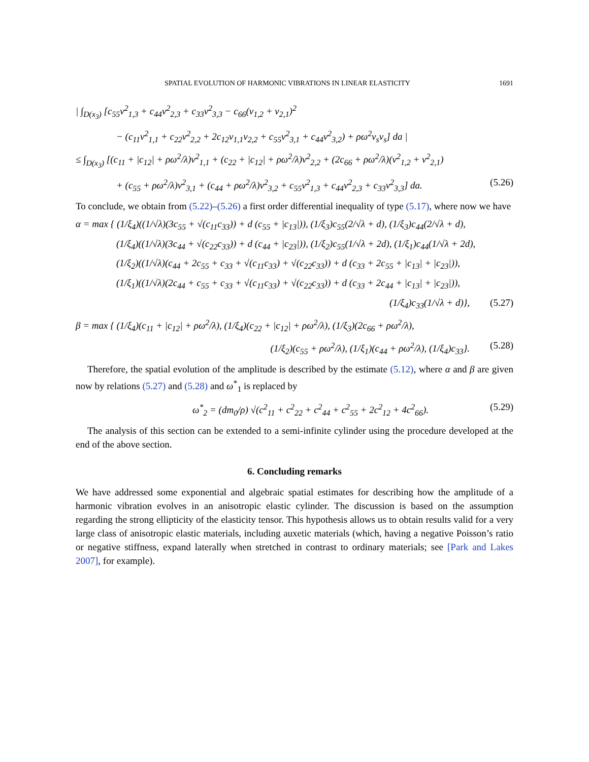SPATIAL EVOLUTION OF HARMONIC VIBRATIONS IN LINEAR ELASTICITY 1691
| ∫<sub>D(x<sub>3</sub>)</sub> [c<sub>55</sub>v<sup>2</sup><sub>1,3</sub> + c<sub>44</sub>v<sup>2</sup><sub>2,3</sub> + c<sub>33</sub>v<sup>2</sup><sub>3,3</sub> − c<sub>66</sub>(v<sub>1,2</sub> + v<sub>2,1</sub>)<sup>2</sup>
− (c<sub>11</sub>v<sup>2</sup><sub>1,1</sub> + c<sub>22</sub>v<sup>2</sup><sub>2,2</sub> + 2c<sub>12</sub>v<sub>1,1</sub>v<sub>2,2</sub> + c<sub>55</sub>v<sup>2</sup><sub>3,1</sub> + c<sub>44</sub>v<sup>2</sup><sub>3,2</sub>) + ρω<sup>2</sup>v<sub>s</sub>v<sub>s</sub>] da |
≤ ∫<sub>D(x<sub>3</sub>)</sub> [(c<sub>11</sub> + |c<sub>12</sub>| + ρω<sup>2</sup>/λ)v<sup>2</sup><sub>1,1</sub> + (c<sub>22</sub> + |c<sub>12</sub>| + ρω<sup>2</sup>/λ)v<sup>2</sup><sub>2,2</sub> + (2c<sub>66</sub> + ρω<sup>2</sup>/λ)(v<sup>2</sup><sub>1,2</sub> + v<sup>2</sup><sub>2,1</sub>)
+ (c<sub>55</sub> + ρω<sup>2</sup>/λ)v<sup>2</sup><sub>3,1</sub> + (c<sub>44</sub> + ρω<sup>2</sup>/λ)v<sup>2</sup><sub>3,2</sub> + c<sub>55</sub>v<sup>2</sup><sub>1,3</sub> + c<sub>44</sub>v<sup>2</sup><sub>2,3</sub> + c<sub>33</sub>v<sup>2</sup><sub>3,3</sub>] da. (5.26)
To conclude, we obtain from (5.22)–(5.26) a first order differential inequality of type (5.17), where now we have
α = max { (1/ξ<sub>4</sub>)((1/√λ)(3c<sub>55</sub> + √(c<sub>11</sub>c<sub>33</sub>)) + d (c<sub>55</sub> + |c<sub>13</sub>|)), (1/ξ<sub>3</sub>)c<sub>55</sub>(2/√λ + d), (1/ξ<sub>3</sub>)c<sub>44</sub>(2/√λ + d),
(1/ξ<sub>4</sub>)((1/√λ)(3c<sub>44</sub> + √(c<sub>22</sub>c<sub>33</sub>)) + d (c<sub>44</sub> + |c<sub>23</sub>|)), (1/ξ<sub>2</sub>)c<sub>55</sub>(1/√λ + 2d), (1/ξ<sub>1</sub>)c<sub>44</sub>(1/√λ + 2d),
(1/ξ<sub>2</sub>)((1/√λ)(c<sub>44</sub> + 2c<sub>55</sub> + c<sub>33</sub> + √(c<sub>11</sub>c<sub>33</sub>) + √(c<sub>22</sub>c<sub>33</sub>)) + d (c<sub>33</sub> + 2c<sub>55</sub> + |c<sub>13</sub>| + |c<sub>23</sub>|)),
(1/ξ<sub>1</sub>)((1/√λ)(2c<sub>44</sub> + c<sub>55</sub> + c<sub>33</sub> + √(c<sub>11</sub>c<sub>33</sub>) + √(c<sub>22</sub>c<sub>33</sub>)) + d (c<sub>33</sub> + 2c<sub>44</sub> + |c<sub>13</sub>| + |c<sub>23</sub>|)),
(1/ξ<sub>4</sub>)c<sub>33</sub>(1/√λ + d)}, (5.27)
β = max { (1/ξ<sub>4</sub>)(c<sub>11</sub> + |c<sub>12</sub>| + ρω<sup>2</sup>/λ), (1/ξ<sub>4</sub>)(c<sub>22</sub> + |c<sub>12</sub>| + ρω<sup>2</sup>/λ), (1/ξ<sub>3</sub>)(2c<sub>66</sub> + ρω<sup>2</sup>/λ),
(1/ξ<sub>2</sub>)(c<sub>55</sub> + ρω<sup>2</sup>/λ), (1/ξ<sub>1</sub>)(c<sub>44</sub> + ρω<sup>2</sup>/λ), (1/ξ<sub>4</sub>)c<sub>33</sub>}. (5.28)
Therefore, the spatial evolution of the amplitude is described by the estimate (5.12), where α and β are given now by relations (5.27) and (5.28) and ω<sup>*</sup><sub>1</sub> is replaced by
ω<sup>*</sup><sub>2</sub> = (dm<sub>0</sub>/ρ) √(c<sup>2</sup><sub>11</sub> + c<sup>2</sup><sub>22</sub> + c<sup>2</sup><sub>44</sub> + c<sup>2</sup><sub>55</sub> + 2c<sup>2</sup><sub>12</sub> + 4c<sup>2</sup><sub>66</sub>). (5.29)
The analysis of this section can be extended to a semi-infinite cylinder using the procedure developed at the end of the above section.
6. Concluding remarks
We have addressed some exponential and algebraic spatial estimates for describing how the amplitude of a harmonic vibration evolves in an anisotropic elastic cylinder. The discussion is based on the assumption regarding the strong ellipticity of the elasticity tensor. This hypothesis allows us to obtain results valid for a very large class of anisotropic elastic materials, including auxetic materials (which, having a negative Poisson’s ratio or negative stiffness, expand laterally when stretched in contrast to ordinary materials; see [Park and Lakes 2007], for example).